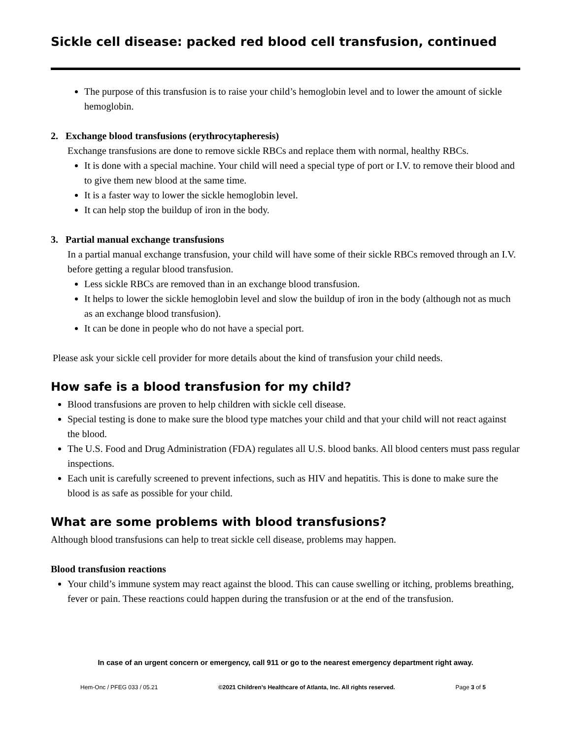Sickle cell disease: packed red blood cell transfusion, continued
The purpose of this transfusion is to raise your child’s hemoglobin level and to lower the amount of sickle hemoglobin.
2. Exchange blood transfusions (erythrocytapheresis)
Exchange transfusions are done to remove sickle RBCs and replace them with normal, healthy RBCs.
It is done with a special machine. Your child will need a special type of port or I.V. to remove their blood and to give them new blood at the same time.
It is a faster way to lower the sickle hemoglobin level.
It can help stop the buildup of iron in the body.
3. Partial manual exchange transfusions
In a partial manual exchange transfusion, your child will have some of their sickle RBCs removed through an I.V. before getting a regular blood transfusion.
Less sickle RBCs are removed than in an exchange blood transfusion.
It helps to lower the sickle hemoglobin level and slow the buildup of iron in the body (although not as much as an exchange blood transfusion).
It can be done in people who do not have a special port.
Please ask your sickle cell provider for more details about the kind of transfusion your child needs.
How safe is a blood transfusion for my child?
Blood transfusions are proven to help children with sickle cell disease.
Special testing is done to make sure the blood type matches your child and that your child will not react against the blood.
The U.S. Food and Drug Administration (FDA) regulates all U.S. blood banks. All blood centers must pass regular inspections.
Each unit is carefully screened to prevent infections, such as HIV and hepatitis. This is done to make sure the blood is as safe as possible for your child.
What are some problems with blood transfusions?
Although blood transfusions can help to treat sickle cell disease, problems may happen.
Blood transfusion reactions
Your child’s immune system may react against the blood. This can cause swelling or itching, problems breathing, fever or pain. These reactions could happen during the transfusion or at the end of the transfusion.
In case of an urgent concern or emergency, call 911 or go to the nearest emergency department right away.
Hem-Onc / PFEG 033 / 05.21 ©2021 Children’s Healthcare of Atlanta, Inc. All rights reserved. Page 3 of 5